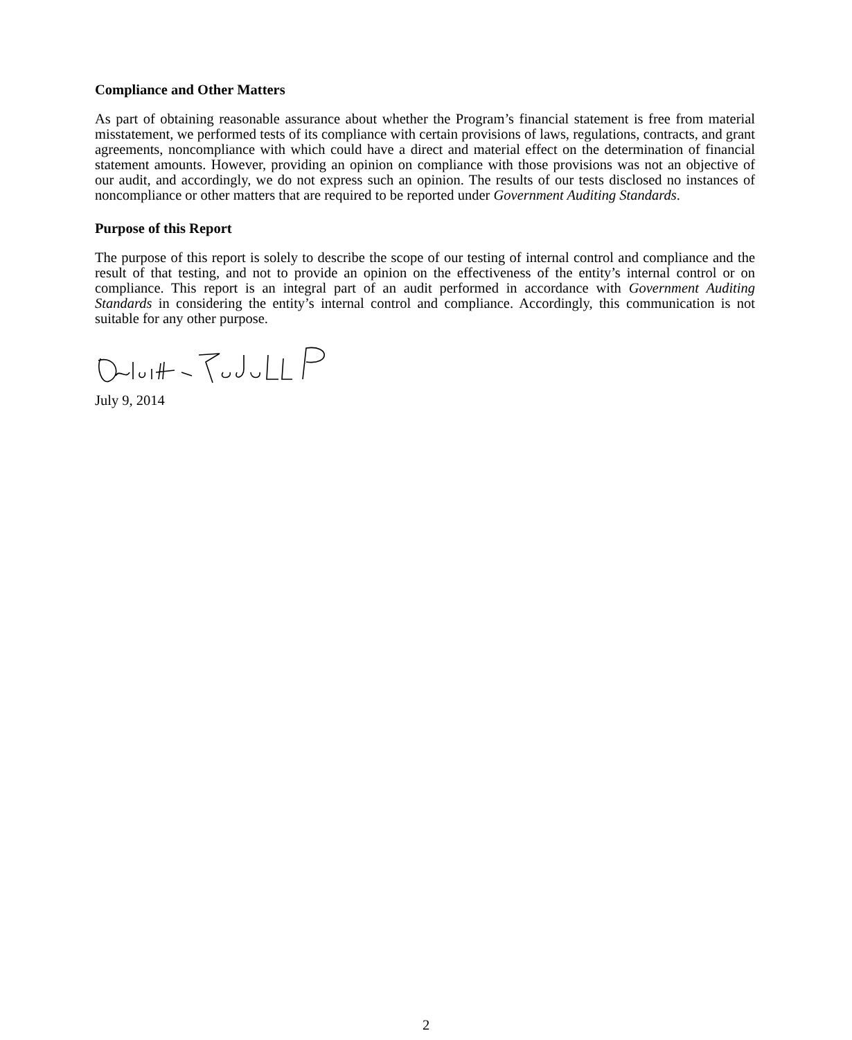Compliance and Other Matters
As part of obtaining reasonable assurance about whether the Program’s financial statement is free from material misstatement, we performed tests of its compliance with certain provisions of laws, regulations, contracts, and grant agreements, noncompliance with which could have a direct and material effect on the determination of financial statement amounts. However, providing an opinion on compliance with those provisions was not an objective of our audit, and accordingly, we do not express such an opinion. The results of our tests disclosed no instances of noncompliance or other matters that are required to be reported under Government Auditing Standards.
Purpose of this Report
The purpose of this report is solely to describe the scope of our testing of internal control and compliance and the result of that testing, and not to provide an opinion on the effectiveness of the entity’s internal control or on compliance. This report is an integral part of an audit performed in accordance with Government Auditing Standards in considering the entity’s internal control and compliance. Accordingly, this communication is not suitable for any other purpose.
July 9, 2014
2